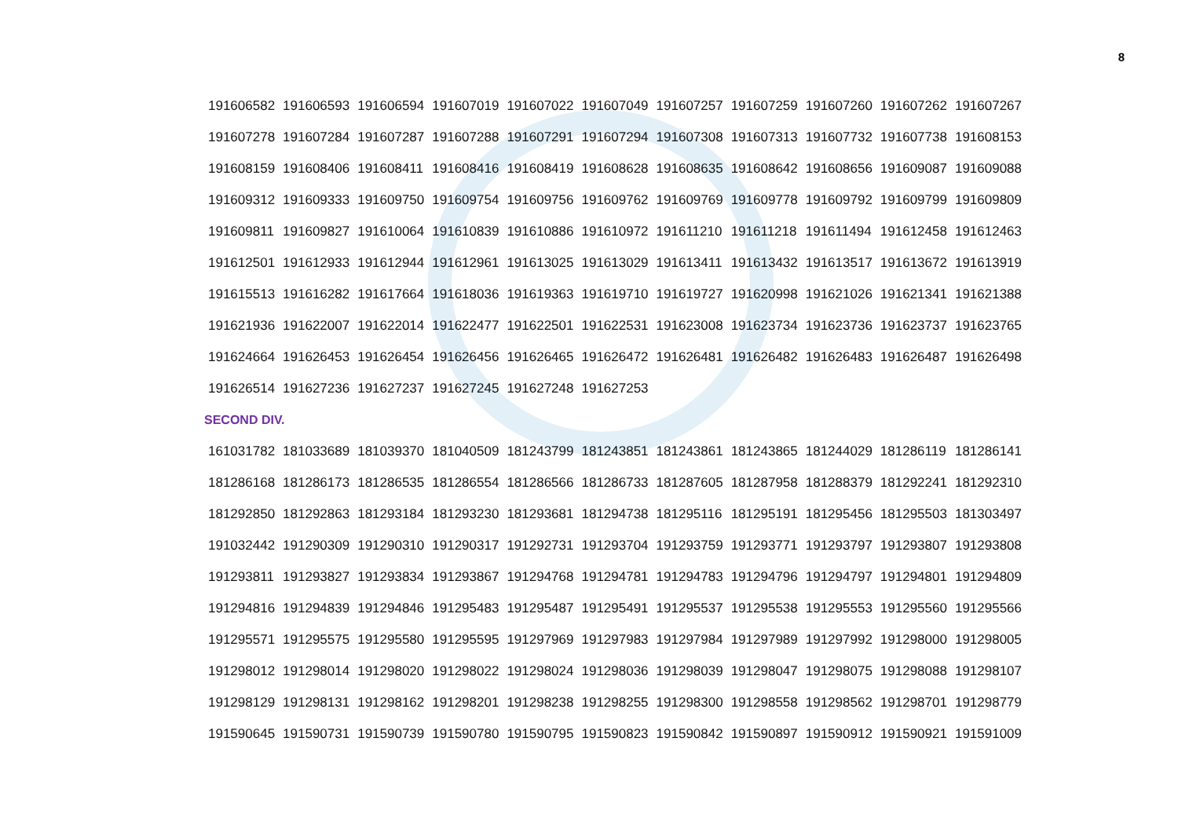8
| 191606582 | 191606593 | 191606594 | 191607019 | 191607022 | 191607049 | 191607257 | 191607259 | 191607260 | 191607262 | 191607267 |
| 191607278 | 191607284 | 191607287 | 191607288 | 191607291 | 191607294 | 191607308 | 191607313 | 191607732 | 191607738 | 191608153 |
| 191608159 | 191608406 | 191608411 | 191608416 | 191608419 | 191608628 | 191608635 | 191608642 | 191608656 | 191609087 | 191609088 |
| 191609312 | 191609333 | 191609750 | 191609754 | 191609756 | 191609762 | 191609769 | 191609778 | 191609792 | 191609799 | 191609809 |
| 191609811 | 191609827 | 191610064 | 191610839 | 191610886 | 191610972 | 191611210 | 191611218 | 191611494 | 191612458 | 191612463 |
| 191612501 | 191612933 | 191612944 | 191612961 | 191613025 | 191613029 | 191613411 | 191613432 | 191613517 | 191613672 | 191613919 |
| 191615513 | 191616282 | 191617664 | 191618036 | 191619363 | 191619710 | 191619727 | 191620998 | 191621026 | 191621341 | 191621388 |
| 191621936 | 191622007 | 191622014 | 191622477 | 191622501 | 191622531 | 191623008 | 191623734 | 191623736 | 191623737 | 191623765 |
| 191624664 | 191626453 | 191626454 | 191626456 | 191626465 | 191626472 | 191626481 | 191626482 | 191626483 | 191626487 | 191626498 |
| 191626514 | 191627236 | 191627237 | 191627245 | 191627248 | 191627253 | | | | | |
| SECOND DIV. | | | | | | | | | | |
| 161031782 | 181033689 | 181039370 | 181040509 | 181243799 | 181243851 | 181243861 | 181243865 | 181244029 | 181286119 | 181286141 |
| 181286168 | 181286173 | 181286535 | 181286554 | 181286566 | 181286733 | 181287605 | 181287958 | 181288379 | 181292241 | 181292310 |
| 181292850 | 181292863 | 181293184 | 181293230 | 181293681 | 181294738 | 181295116 | 181295191 | 181295456 | 181295503 | 181303497 |
| 191032442 | 191290309 | 191290310 | 191290317 | 191292731 | 191293704 | 191293759 | 191293771 | 191293797 | 191293807 | 191293808 |
| 191293811 | 191293827 | 191293834 | 191293867 | 191294768 | 191294781 | 191294783 | 191294796 | 191294797 | 191294801 | 191294809 |
| 191294816 | 191294839 | 191294846 | 191295483 | 191295487 | 191295491 | 191295537 | 191295538 | 191295553 | 191295560 | 191295566 |
| 191295571 | 191295575 | 191295580 | 191295595 | 191297969 | 191297983 | 191297984 | 191297989 | 191297992 | 191298000 | 191298005 |
| 191298012 | 191298014 | 191298020 | 191298022 | 191298024 | 191298036 | 191298039 | 191298047 | 191298075 | 191298088 | 191298107 |
| 191298129 | 191298131 | 191298162 | 191298201 | 191298238 | 191298255 | 191298300 | 191298558 | 191298562 | 191298701 | 191298779 |
| 191590645 | 191590731 | 191590739 | 191590780 | 191590795 | 191590823 | 191590842 | 191590897 | 191590912 | 191590921 | 191591009 |